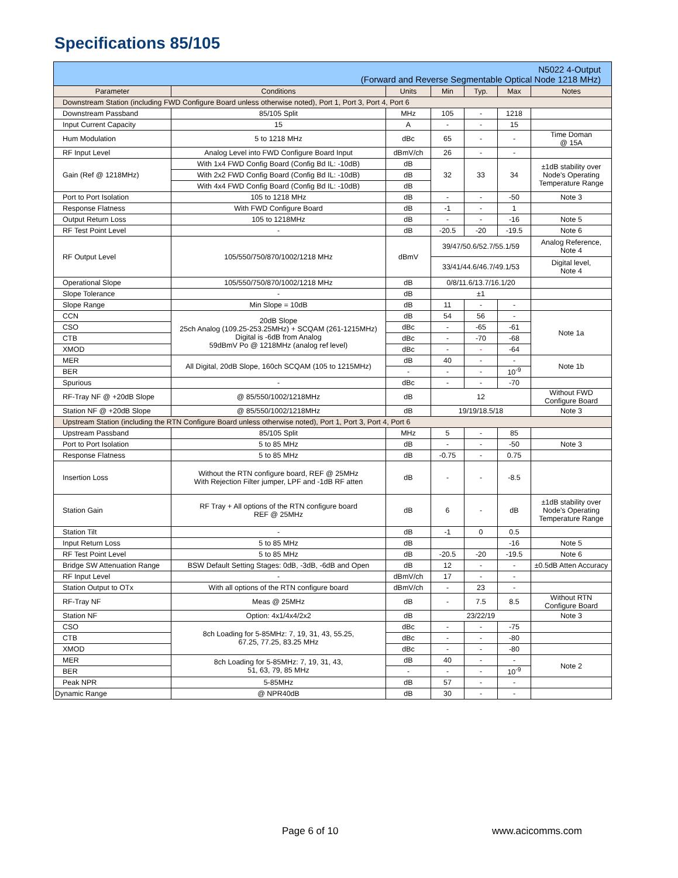Specifications 85/105
| N5022 4-Output (Forward and Reverse Segmentable Optical Node 1218 MHz) | | | | | | |
| Parameter | Conditions | Units | Min | Typ. | Max | Notes |
| Downstream Station (including FWD Configure Board unless otherwise noted), Port 1, Port 3, Port 4, Port 6 | | | | | | |
| Downstream Passband | 85/105 Split | MHz | 105 | - | 1218 | |
| Input Current Capacity | 15 | A | - | - | 15 | |
| Hum Modulation | 5 to 1218 MHz | dBc | 65 | - | - | Time Doman @ 15A |
| RF Input Level | Analog Level into FWD Configure Board Input | dBmV/ch | 26 | - | - | |
| Gain (Ref @ 1218MHz) | With 1x4 FWD Config Board (Config Bd IL: -10dB) | dB | 32 | 33 | 34 | ±1dB stability over Node's Operating Temperature Range |
| | With 2x2 FWD Config Board (Config Bd IL: -10dB) | dB | | | | |
| | With 4x4 FWD Config Board (Config Bd IL: -10dB) | dB | | | | |
| Port to Port Isolation | 105 to 1218 MHz | dB | - | - | -50 | Note 3 |
| Response Flatness | With FWD Configure Board | dB | -1 | - | 1 | |
| Output Return Loss | 105 to 1218MHz | dB | - | - | -16 | Note 5 |
| RF Test Point Level | - | dB | -20.5 | -20 | -19.5 | Note 6 |
| RF Output Level | 105/550/750/870/1002/1218 MHz | dBmV | 39/47/50.6/52.7/55.1/59 | | | Analog Reference, Note 4 |
| | | | 33/41/44.6/46.7/49.1/53 | | | Digital level, Note 4 |
| Operational Slope | 105/550/750/870/1002/1218 MHz | dB | 0/8/11.6/13.7/16.1/20 | | | |
| Slope Tolerance | - | dB | ±1 | | | |
| Slope Range | Min Slope = 10dB | dB | 11 | - | - | |
| CCN | 20dB Slope 25ch Analog (109.25-253.25MHz) + SCQAM (261-1215MHz) Digital is -6dB from Analog 59dBmV Po @ 1218MHz (analog ref level) | dB | 54 | 56 | - | Note 1a |
| CSO | | dBc | - | -65 | -61 | |
| CTB | | dBc | - | -70 | -68 | |
| XMOD | | dBc | - | - | -64 | |
| MER | All Digital, 20dB Slope, 160ch SCQAM (105 to 1215MHz) | dB | 40 | - | - | Note 1b |
| BER | | - | - | - | 10<sup>-9</sup> | |
| Spurious | - | dBc | - | - | -70 | |
| RF-Tray NF @ +20dB Slope | @ 85/550/1002/1218MHz | dB | 12 | | | Without FWD Configure Board |
| Station NF @ +20dB Slope | @ 85/550/1002/1218MHz | dB | 19/19/18.5/18 | | | Note 3 |
| Upstream Station (including the RTN Configure Board unless otherwise noted), Port 1, Port 3, Port 4, Port 6 | | | | | | |
| Upstream Passband | 85/105 Split | MHz | 5 | - | 85 | |
| Port to Port Isolation | 5 to 85 MHz | dB | - | - | -50 | Note 3 |
| Response Flatness | 5 to 85 MHz | dB | -0.75 | - | 0.75 | |
| Insertion Loss | Without the RTN configure board, REF @ 25MHz With Rejection Filter jumper, LPF and -1dB RF atten | dB | - | - | -8.5 | |
| Station Gain | RF Tray + All options of the RTN configure board REF @ 25MHz | dB | 6 | - | dB | ±1dB stability over Node's Operating Temperature Range |
| Station Tilt | - | dB | -1 | 0 | 0.5 | |
| Input Return Loss | 5 to 85 MHz | dB | | | -16 | Note 5 |
| RF Test Point Level | 5 to 85 MHz | dB | -20.5 | -20 | -19.5 | Note 6 |
| Bridge SW Attenuation Range | BSW Default Setting Stages: 0dB, -3dB, -6dB and Open | dB | 12 | - | - | ±0.5dB Atten Accuracy |
| RF Input Level | - | dBmV/ch | 17 | - | - | |
| Station Output to OTx | With all options of the RTN configure board | dBmV/ch | - | 23 | - | |
| RF-Tray NF | Meas @ 25MHz | dB | - | 7.5 | 8.5 | Without RTN Configure Board |
| Station NF | Option: 4x1/4x4/2x2 | dB | 23/22/19 | | | Note 3 |
| CSO | 8ch Loading for 5-85MHz: 7, 19, 31, 43, 55.25, 67.25, 77.25, 83.25 MHz | dBc | - | - | -75 | |
| CTB | | dBc | - | - | -80 | |
| XMOD | | dBc | - | - | -80 | |
| MER | 8ch Loading for 5-85MHz: 7, 19, 31, 43, 51, 63, 79, 85 MHz | dB | 40 | - | - | Note 2 |
| BER | | - | - | - | 10<sup>-9</sup> | |
| Peak NPR | 5-85MHz | dB | 57 | - | - | |
| Dynamic Range | @ NPR40dB | dB | 30 | - | - | |
Page 6 of 10 www.acicomms.com